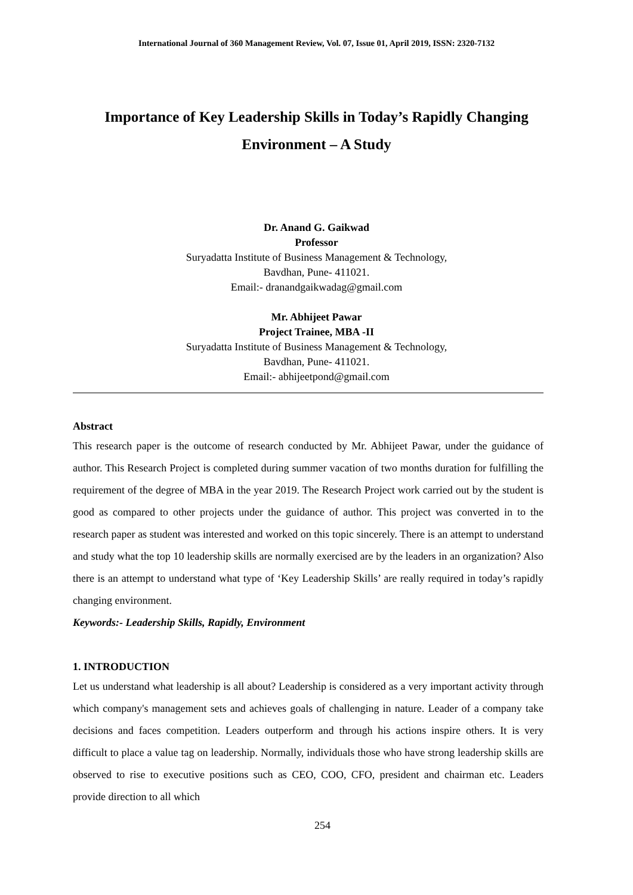International Journal of 360 Management Review, Vol. 07, Issue 01, April 2019, ISSN: 2320-7132
Importance of Key Leadership Skills in Today’s Rapidly Changing Environment – A Study
Dr. Anand G. Gaikwad
Professor
Suryadatta Institute of Business Management & Technology,
Bavdhan, Pune- 411021.
Email:- dranandgaikwadag@gmail.com
Mr. Abhijeet Pawar
Project Trainee, MBA -II
Suryadatta Institute of Business Management & Technology,
Bavdhan, Pune- 411021.
Email:- abhijeetpond@gmail.com
Abstract
This research paper is the outcome of research conducted by Mr. Abhijeet Pawar, under the guidance of author. This Research Project is completed during summer vacation of two months duration for fulfilling the requirement of the degree of MBA in the year 2019. The Research Project work carried out by the student is good as compared to other projects under the guidance of author. This project was converted in to the research paper as student was interested and worked on this topic sincerely. There is an attempt to understand and study what the top 10 leadership skills are normally exercised are by the leaders in an organization? Also there is an attempt to understand what type of ‘Key Leadership Skills’ are really required in today’s rapidly changing environment.
Keywords:- Leadership Skills, Rapidly, Environment
1. INTRODUCTION
Let us understand what leadership is all about? Leadership is considered as a very important activity through which company's management sets and achieves goals of challenging in nature. Leader of a company take decisions and faces competition. Leaders outperform and through his actions inspire others. It is very difficult to place a value tag on leadership. Normally, individuals those who have strong leadership skills are observed to rise to executive positions such as CEO, COO, CFO, president and chairman etc. Leaders provide direction to all which
254